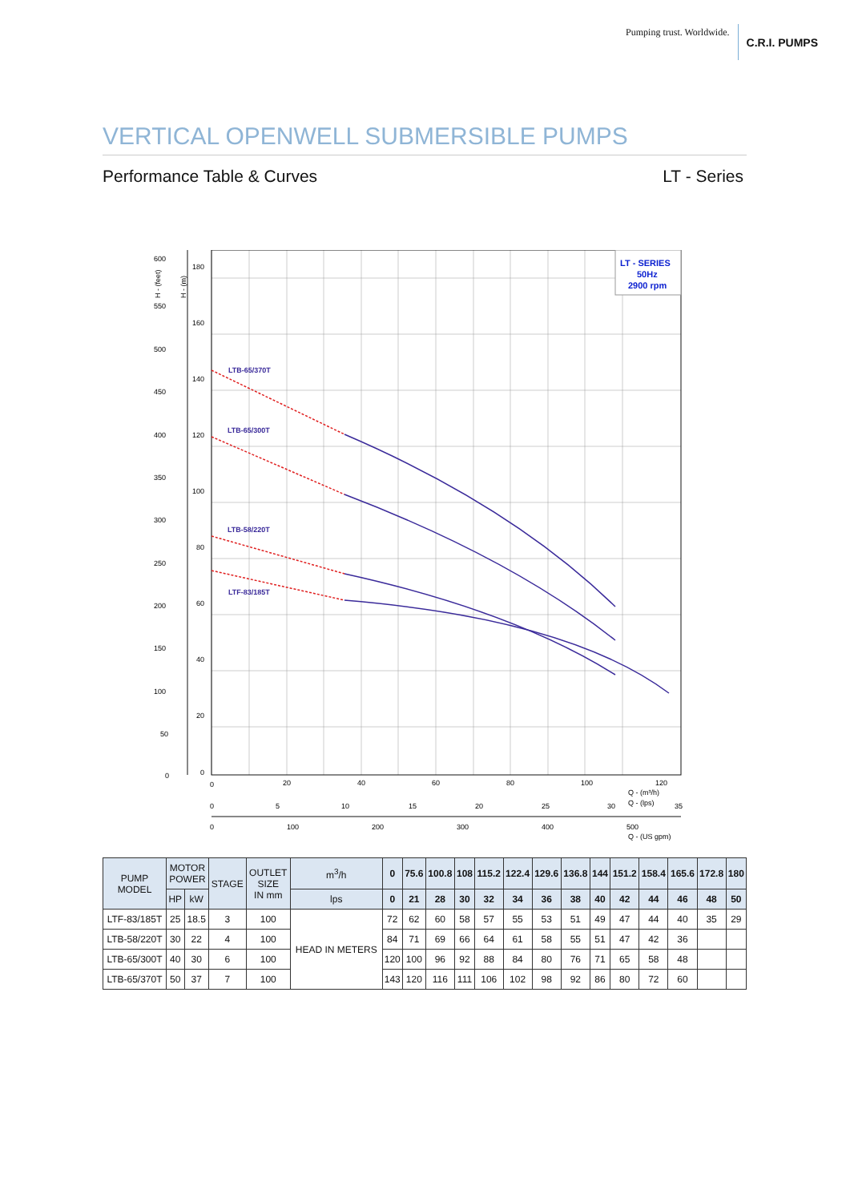Pumping trust. Worldwide. C.R.I. PUMPS
VERTICAL OPENWELL SUBMERSIBLE PUMPS
Performance Table & Curves LT - Series
600
550
500
450
400
350
300
250
200
150
100
50
0
180
160
140
120
100
80
60
40
20
0
0
20
40
60
80
100
120
Q - (m³/h)
Q - (lps)
0
5
10
15
20
25
30
35
0
100
200
300
400
500
Q - (US gpm)
H - (feet)
H - (m)
LT - SERIES
50Hz
2900 rpm
LTB-65/370T
LTB-65/300T
LTB-58/220T
LTF-83/185T
| PUMP MODEL | MOTOR POWER | | STAGE | OUTLET SIZE IN mm | m<sup>3</sup>/h | 0 | 75.6 | 100.8 | 108 | 115.2 | 122.4 | 129.6 | 136.8 | 144 | 151.2 | 158.4 | 165.6 | 172.8 | 180 |
| --- | --- | --- | --- | --- | --- | --- | --- | --- | --- | --- | --- | --- | --- | --- | --- | --- | --- | --- | --- |
| | HP | kW | | | lps | 0 | 21 | 28 | 30 | 32 | 34 | 36 | 38 | 40 | 42 | 44 | 46 | 48 | 50 |
| LTF-83/185T | 25 | 18.5 | 3 | 100 | HEAD IN METERS | 72 | 62 | 60 | 58 | 57 | 55 | 53 | 51 | 49 | 47 | 44 | 40 | 35 | 29 |
| LTB-58/220T | 30 | 22 | 4 | 100 | | 84 | 71 | 69 | 66 | 64 | 61 | 58 | 55 | 51 | 47 | 42 | 36 | | |
| LTB-65/300T | 40 | 30 | 6 | 100 | | 120 | 100 | 96 | 92 | 88 | 84 | 80 | 76 | 71 | 65 | 58 | 48 | | |
| LTB-65/370T | 50 | 37 | 7 | 100 | | 143 | 120 | 116 | 111 | 106 | 102 | 98 | 92 | 86 | 80 | 72 | 60 | | |